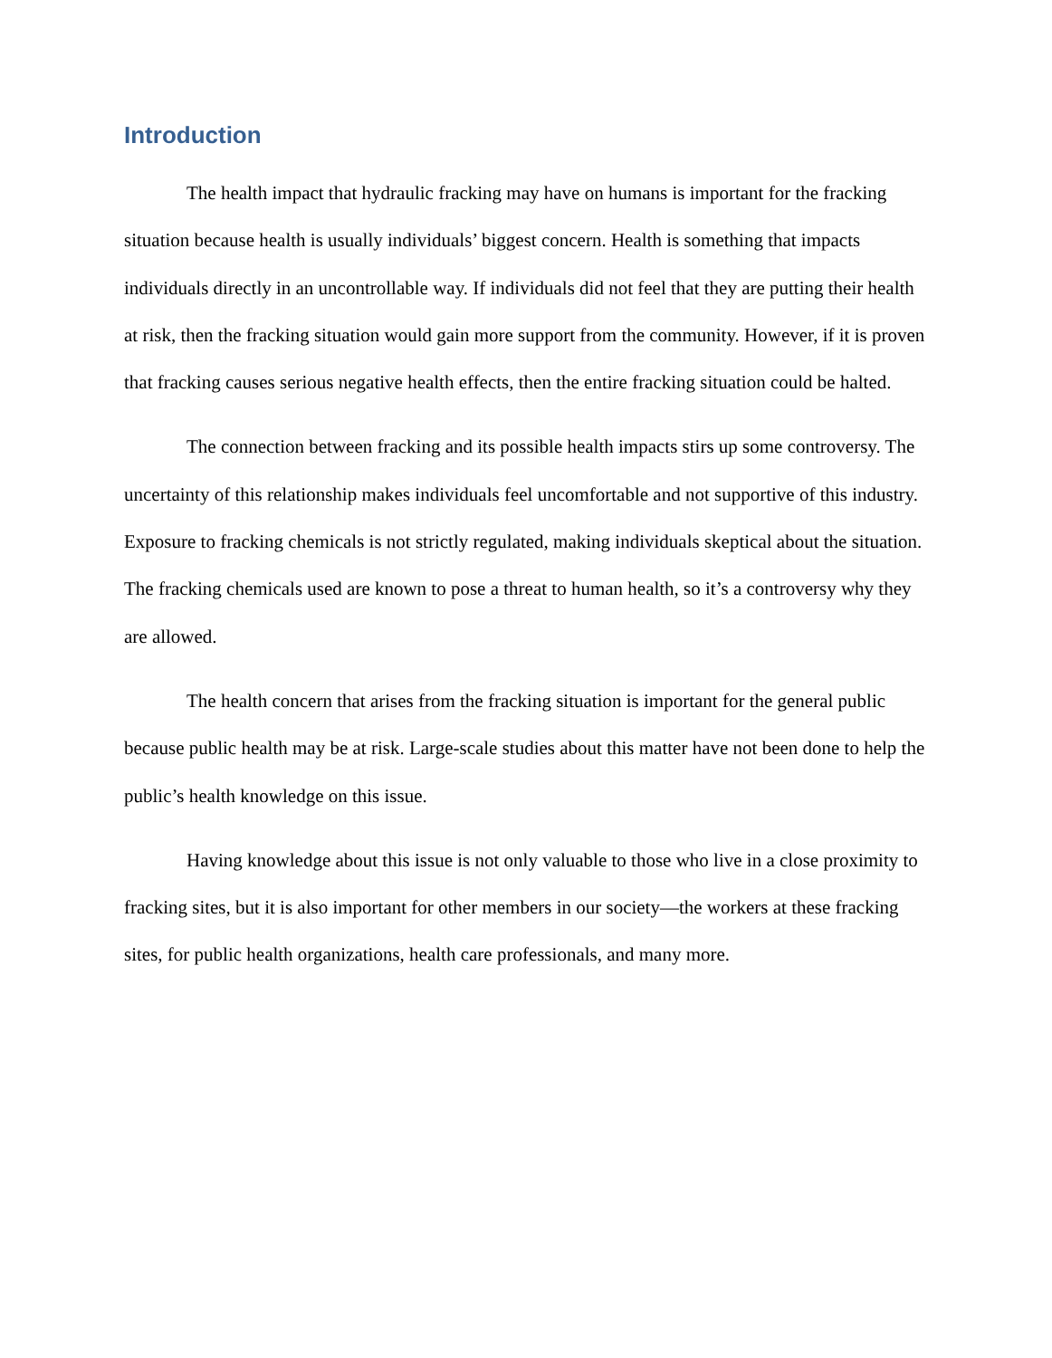Introduction
The health impact that hydraulic fracking may have on humans is important for the fracking situation because health is usually individuals’ biggest concern. Health is something that impacts individuals directly in an uncontrollable way. If individuals did not feel that they are putting their health at risk, then the fracking situation would gain more support from the community. However, if it is proven that fracking causes serious negative health effects, then the entire fracking situation could be halted.
The connection between fracking and its possible health impacts stirs up some controversy. The uncertainty of this relationship makes individuals feel uncomfortable and not supportive of this industry. Exposure to fracking chemicals is not strictly regulated, making individuals skeptical about the situation. The fracking chemicals used are known to pose a threat to human health, so it’s a controversy why they are allowed.
The health concern that arises from the fracking situation is important for the general public because public health may be at risk. Large-scale studies about this matter have not been done to help the public’s health knowledge on this issue.
Having knowledge about this issue is not only valuable to those who live in a close proximity to fracking sites, but it is also important for other members in our society—the workers at these fracking sites, for public health organizations, health care professionals, and many more.